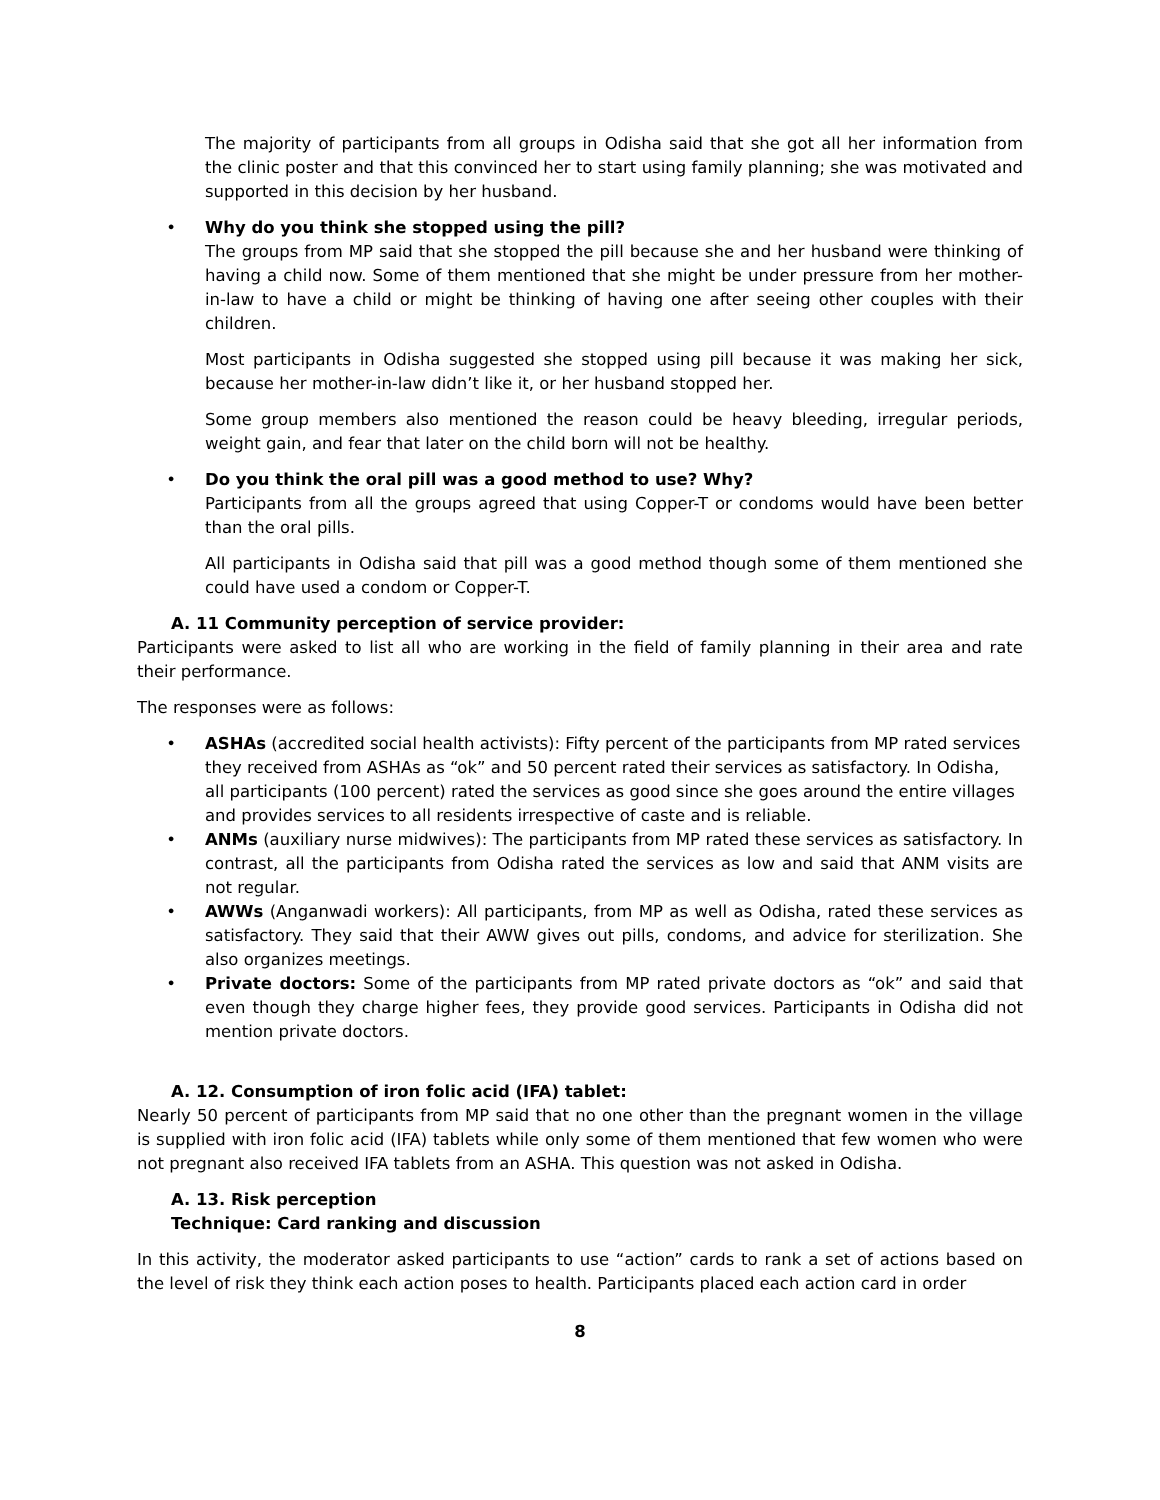The majority of participants from all groups in Odisha said that she got all her information from the clinic poster and that this convinced her to start using family planning; she was motivated and supported in this decision by her husband.
• Why do you think she stopped using the pill?
The groups from MP said that she stopped the pill because she and her husband were thinking of having a child now. Some of them mentioned that she might be under pressure from her mother-in-law to have a child or might be thinking of having one after seeing other couples with their children.
Most participants in Odisha suggested she stopped using pill because it was making her sick, because her mother-in-law didn’t like it, or her husband stopped her.
Some group members also mentioned the reason could be heavy bleeding, irregular periods, weight gain, and fear that later on the child born will not be healthy.
• Do you think the oral pill was a good method to use? Why?
Participants from all the groups agreed that using Copper-T or condoms would have been better than the oral pills.
All participants in Odisha said that pill was a good method though some of them mentioned she could have used a condom or Copper-T.
A. 11 Community perception of service provider:
Participants were asked to list all who are working in the field of family planning in their area and rate their performance.
The responses were as follows:
• ASHAs (accredited social health activists): Fifty percent of the participants from MP rated services they received from ASHAs as “ok” and 50 percent rated their services as satisfactory. In Odisha, all participants (100 percent) rated the services as good since she goes around the entire villages and provides services to all residents irrespective of caste and is reliable.
• ANMs (auxiliary nurse midwives): The participants from MP rated these services as satisfactory. In contrast, all the participants from Odisha rated the services as low and said that ANM visits are not regular.
• AWWs (Anganwadi workers): All participants, from MP as well as Odisha, rated these services as satisfactory. They said that their AWW gives out pills, condoms, and advice for sterilization. She also organizes meetings.
• Private doctors: Some of the participants from MP rated private doctors as “ok” and said that even though they charge higher fees, they provide good services. Participants in Odisha did not mention private doctors.
A. 12. Consumption of iron folic acid (IFA) tablet:
Nearly 50 percent of participants from MP said that no one other than the pregnant women in the village is supplied with iron folic acid (IFA) tablets while only some of them mentioned that few women who were not pregnant also received IFA tablets from an ASHA. This question was not asked in Odisha.
A. 13. Risk perception
Technique: Card ranking and discussion
In this activity, the moderator asked participants to use “action” cards to rank a set of actions based on the level of risk they think each action poses to health. Participants placed each action card in order
8